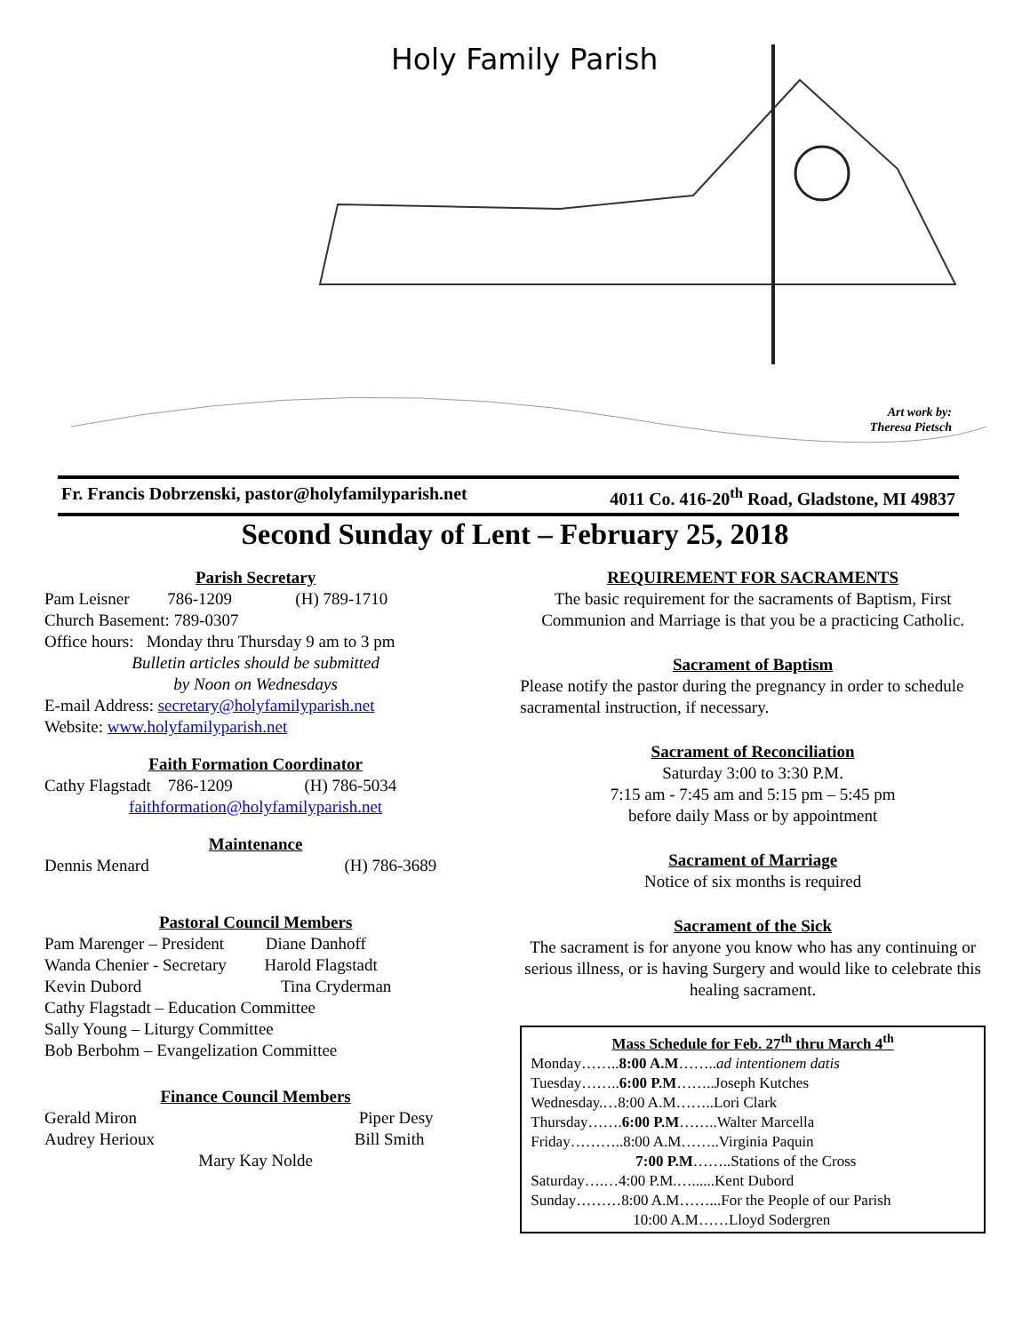Holy Family Parish
Art work by:
Theresa Pietsch
Fr. Francis Dobrzenski, pastor@holyfamilyparish.net 4011 Co. 416-20<sup>th</sup> Road, Gladstone, MI 49837
Second Sunday of Lent – February 25, 2018
Parish Secretary
Pam Leisner 786-1209 (H) 789-1710
Church Basement: 789-0307
Office hours: Monday thru Thursday 9 am to 3 pm
Bulletin articles should be submitted
by Noon on Wednesdays
E-mail Address: secretary@holyfamilyparish.net
Website: www.holyfamilyparish.net
Faith Formation Coordinator
Cathy Flagstadt 786-1209 (H) 786-5034
faithformation@holyfamilyparish.net
Maintenance
Dennis Menard (H) 786-3689
Pastoral Council Members
Pam Marenger – President Diane Danhoff
Wanda Chenier - Secretary Harold Flagstadt
Kevin Dubord Tina Cryderman
Cathy Flagstadt – Education Committee
Sally Young – Liturgy Committee
Bob Berbohm – Evangelization Committee
Finance Council Members
Gerald Miron Piper Desy
Audrey Herioux Bill Smith
Mary Kay Nolde
REQUIREMENT FOR SACRAMENTS
The basic requirement for the sacraments of Baptism, First Communion and Marriage is that you be a practicing Catholic.
Sacrament of Baptism
Please notify the pastor during the pregnancy in order to schedule sacramental instruction, if necessary.
Sacrament of Reconciliation
Saturday 3:00 to 3:30 P.M.
7:15 am - 7:45 am and 5:15 pm – 5:45 pm
before daily Mass or by appointment
Sacrament of Marriage
Notice of six months is required
Sacrament of the Sick
The sacrament is for anyone you know who has any continuing or serious illness, or is having Surgery and would like to celebrate this healing sacrament.
Mass Schedule for Feb. 27<sup>th</sup> thru March 4<sup>th</sup>
Monday……..8:00 A.M……..ad intentionem datis
Tuesday……..6:00 P.M……..Joseph Kutches
Wednesday.…8:00 A.M……..Lori Clark
Thursday…….6:00 P.M……..Walter Marcella
Friday………..8:00 A.M……..Virginia Paquin
7:00 P.M……..Stations of the Cross
Saturday….…4:00 P.M.…......Kent Dubord
Sunday………8:00 A.M……...For the People of our Parish
10:00 A.M……Lloyd Sodergren